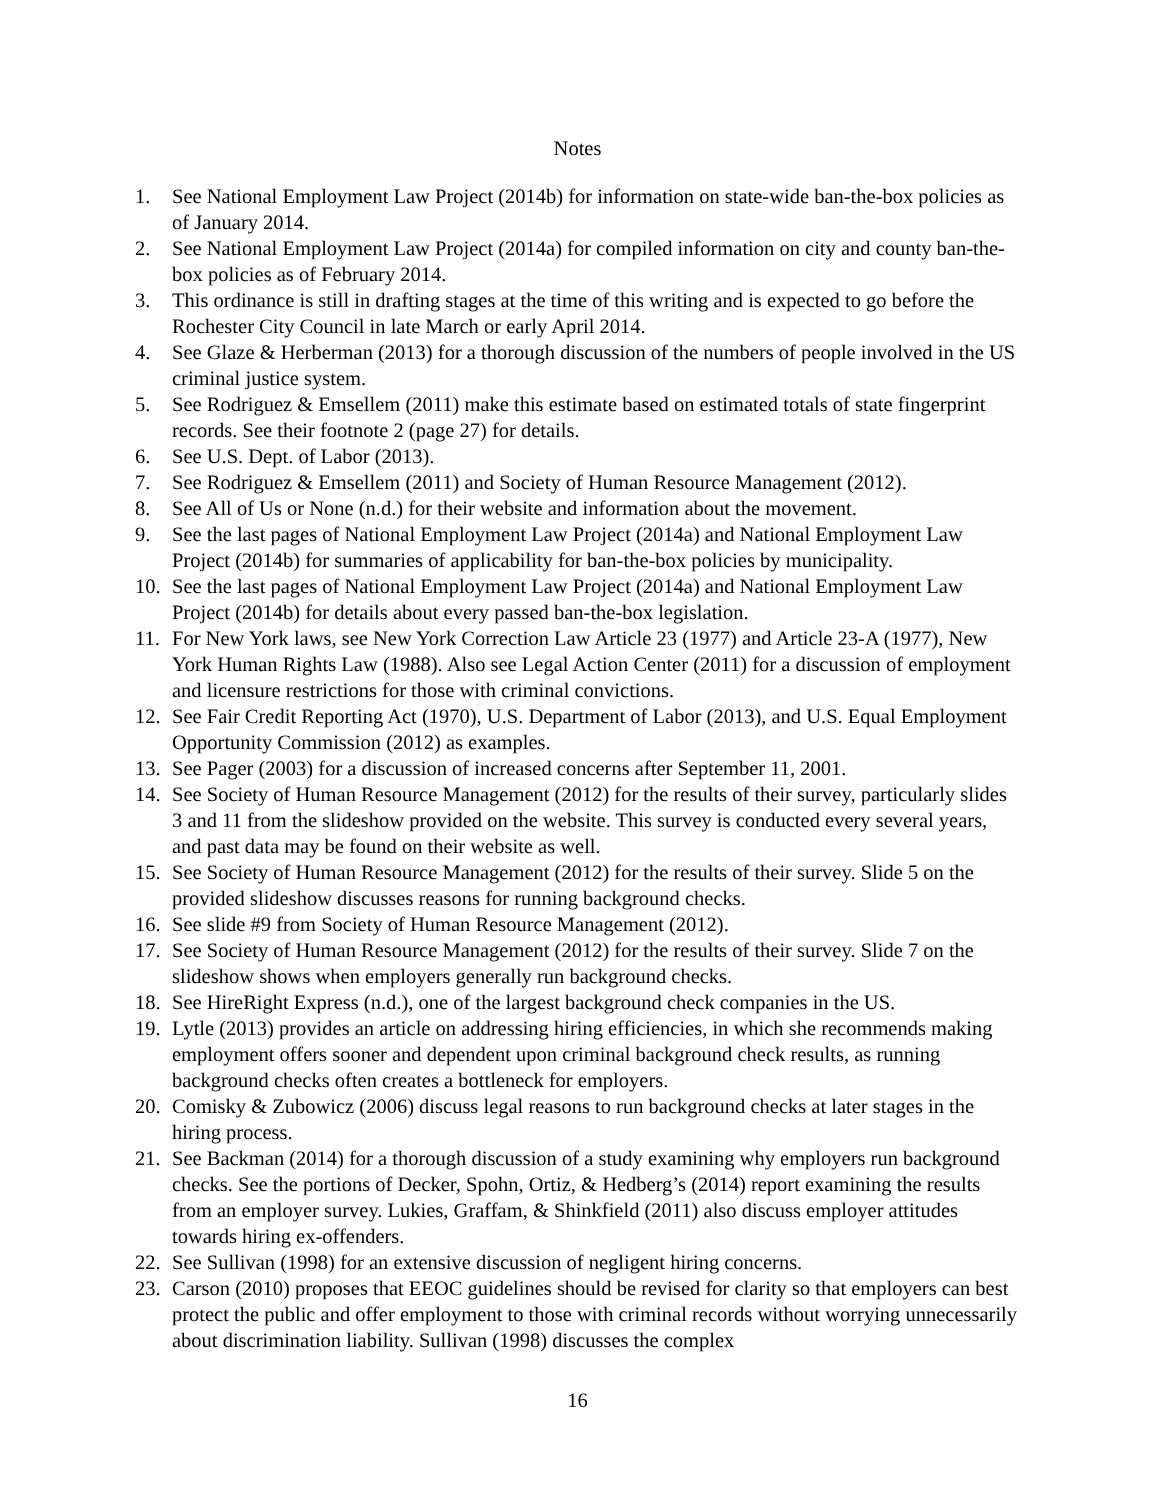Notes
1. See National Employment Law Project (2014b) for information on state-wide ban-the-box policies as of January 2014.
2. See National Employment Law Project (2014a) for compiled information on city and county ban-the-box policies as of February 2014.
3. This ordinance is still in drafting stages at the time of this writing and is expected to go before the Rochester City Council in late March or early April 2014.
4. See Glaze & Herberman (2013) for a thorough discussion of the numbers of people involved in the US criminal justice system.
5. See Rodriguez & Emsellem (2011) make this estimate based on estimated totals of state fingerprint records. See their footnote 2 (page 27) for details.
6. See U.S. Dept. of Labor (2013).
7. See Rodriguez & Emsellem (2011) and Society of Human Resource Management (2012).
8. See All of Us or None (n.d.) for their website and information about the movement.
9. See the last pages of National Employment Law Project (2014a) and National Employment Law Project (2014b) for summaries of applicability for ban-the-box policies by municipality.
10. See the last pages of National Employment Law Project (2014a) and National Employment Law Project (2014b) for details about every passed ban-the-box legislation.
11. For New York laws, see New York Correction Law Article 23 (1977) and Article 23-A (1977), New York Human Rights Law (1988). Also see Legal Action Center (2011) for a discussion of employment and licensure restrictions for those with criminal convictions.
12. See Fair Credit Reporting Act (1970), U.S. Department of Labor (2013), and U.S. Equal Employment Opportunity Commission (2012) as examples.
13. See Pager (2003) for a discussion of increased concerns after September 11, 2001.
14. See Society of Human Resource Management (2012) for the results of their survey, particularly slides 3 and 11 from the slideshow provided on the website. This survey is conducted every several years, and past data may be found on their website as well.
15. See Society of Human Resource Management (2012) for the results of their survey. Slide 5 on the provided slideshow discusses reasons for running background checks.
16. See slide #9 from Society of Human Resource Management (2012).
17. See Society of Human Resource Management (2012) for the results of their survey. Slide 7 on the slideshow shows when employers generally run background checks.
18. See HireRight Express (n.d.), one of the largest background check companies in the US.
19. Lytle (2013) provides an article on addressing hiring efficiencies, in which she recommends making employment offers sooner and dependent upon criminal background check results, as running background checks often creates a bottleneck for employers.
20. Comisky & Zubowicz (2006) discuss legal reasons to run background checks at later stages in the hiring process.
21. See Backman (2014) for a thorough discussion of a study examining why employers run background checks. See the portions of Decker, Spohn, Ortiz, & Hedberg’s (2014) report examining the results from an employer survey. Lukies, Graffam, & Shinkfield (2011) also discuss employer attitudes towards hiring ex-offenders.
22. See Sullivan (1998) for an extensive discussion of negligent hiring concerns.
23. Carson (2010) proposes that EEOC guidelines should be revised for clarity so that employers can best protect the public and offer employment to those with criminal records without worrying unnecessarily about discrimination liability. Sullivan (1998) discusses the complex
16